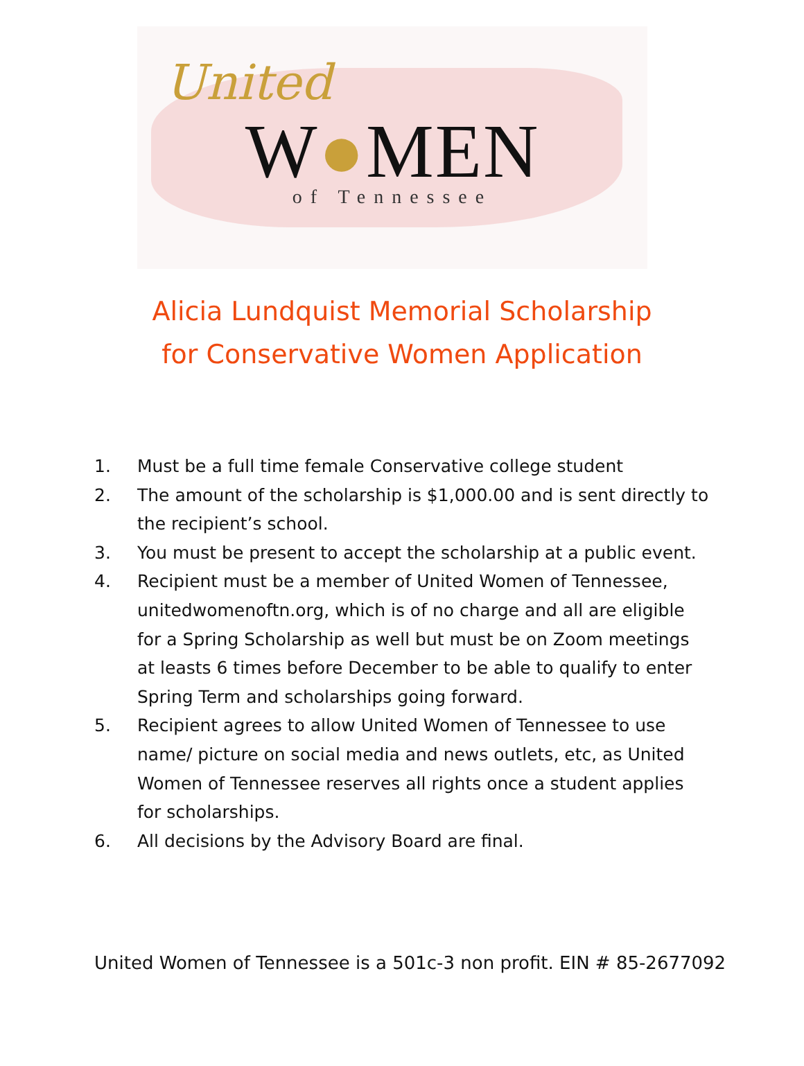United
W●MEN
of Tennessee
Alicia Lundquist Memorial Scholarship
for Conservative Women Application
1. Must be a full time female Conservative college student
2. The amount of the scholarship is $1,000.00 and is sent directly to the recipient’s school.
3. You must be present to accept the scholarship at a public event.
4. Recipient must be a member of United Women of Tennessee, unitedwomenoftn.org, which is of no charge and all are eligible for a Spring Scholarship as well but must be on Zoom meetings at leasts 6 times before December to be able to qualify to enter Spring Term and scholarships going forward.
5. Recipient agrees to allow United Women of Tennessee to use name/ picture on social media and news outlets, etc, as United Women of Tennessee reserves all rights once a student applies for scholarships.
6. All decisions by the Advisory Board are final.
United Women of Tennessee is a 501c-3 non profit. EIN # 85-2677092